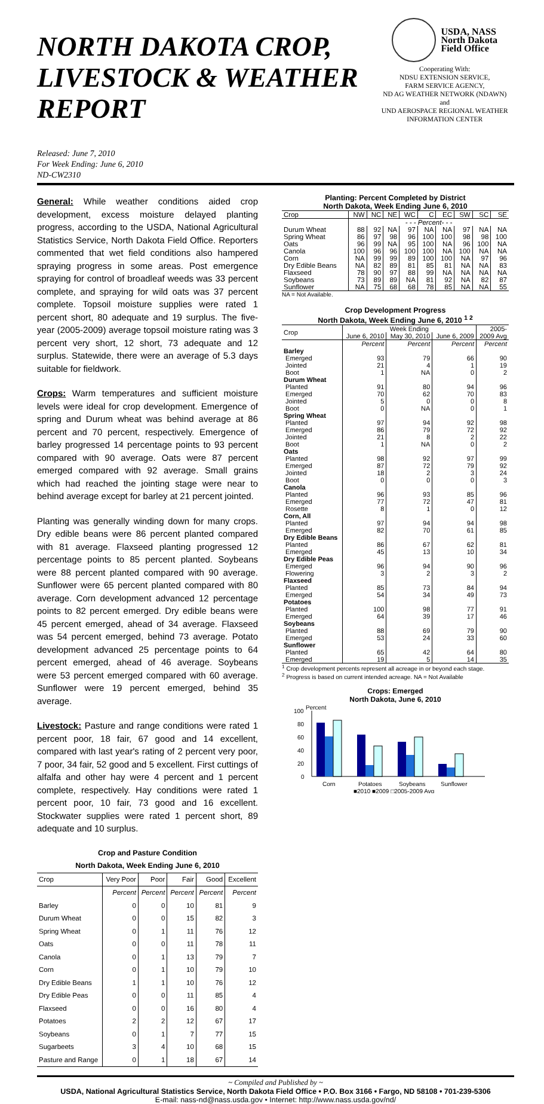NORTH DAKOTA CROP,
LIVESTOCK & WEATHER REPORT
Released: June 7, 2010
For Week Ending: June 6, 2010
ND-CW2310
USDA, NASS
North Dakota
Field Office
Cooperating With:
NDSU EXTENSION SERVICE,
FARM SERVICE AGENCY,
ND AG WEATHER NETWORK (NDAWN)
and
UND AEROSPACE REGIONAL WEATHER
INFORMATION CENTER
General: While weather conditions aided crop development, excess moisture delayed planting progress, according to the USDA, National Agricultural Statistics Service, North Dakota Field Office. Reporters commented that wet field conditions also hampered spraying progress in some areas. Post emergence spraying for control of broadleaf weeds was 33 percent complete, and spraying for wild oats was 37 percent complete. Topsoil moisture supplies were rated 1 percent short, 80 adequate and 19 surplus. The five-year (2005-2009) average topsoil moisture rating was 3 percent very short, 12 short, 73 adequate and 12 surplus. Statewide, there were an average of 5.3 days suitable for fieldwork.
Crops: Warm temperatures and sufficient moisture levels were ideal for crop development. Emergence of spring and Durum wheat was behind average at 86 percent and 70 percent, respectively. Emergence of barley progressed 14 percentage points to 93 percent compared with 90 average. Oats were 87 percent emerged compared with 92 average. Small grains which had reached the jointing stage were near to behind average except for barley at 21 percent jointed.
Planting was generally winding down for many crops. Dry edible beans were 86 percent planted compared with 81 average. Flaxseed planting progressed 12 percentage points to 85 percent planted. Soybeans were 88 percent planted compared with 90 average. Sunflower were 65 percent planted compared with 80 average. Corn development advanced 12 percentage points to 82 percent emerged. Dry edible beans were 45 percent emerged, ahead of 34 average. Flaxseed was 54 percent emerged, behind 73 average. Potato development advanced 25 percentage points to 64 percent emerged, ahead of 46 average. Soybeans were 53 percent emerged compared with 60 average. Sunflower were 19 percent emerged, behind 35 average.
Livestock: Pasture and range conditions were rated 1 percent poor, 18 fair, 67 good and 14 excellent, compared with last year's rating of 2 percent very poor, 7 poor, 34 fair, 52 good and 5 excellent. First cuttings of alfalfa and other hay were 4 percent and 1 percent complete, respectively. Hay conditions were rated 1 percent poor, 10 fair, 73 good and 16 excellent. Stockwater supplies were rated 1 percent short, 89 adequate and 10 surplus.
Crop and Pasture Condition
North Dakota, Week Ending June 6, 2010
| Crop | Very Poor | Poor | Fair | Good | Excellent |
| --- | --- | --- | --- | --- | --- |
| | Percent | Percent | Percent | Percent | Percent |
| Barley | 0 | 0 | 10 | 81 | 9 |
| Durum Wheat | 0 | 0 | 15 | 82 | 3 |
| Spring Wheat | 0 | 1 | 11 | 76 | 12 |
| Oats | 0 | 0 | 11 | 78 | 11 |
| Canola | 0 | 1 | 13 | 79 | 7 |
| Corn | 0 | 1 | 10 | 79 | 10 |
| Dry Edible Beans | 1 | 1 | 10 | 76 | 12 |
| Dry Edible Peas | 0 | 0 | 11 | 85 | 4 |
| Flaxseed | 0 | 0 | 16 | 80 | 4 |
| Potatoes | 2 | 2 | 12 | 67 | 17 |
| Soybeans | 0 | 1 | 7 | 77 | 15 |
| Sugarbeets | 3 | 4 | 10 | 68 | 15 |
| Pasture and Range | 0 | 1 | 18 | 67 | 14 |
Planting: Percent Completed by District
North Dakota, Week Ending June 6, 2010
| Crop | NW | NC | NE | WC | C | EC | SW | SC | SE |
| --- | --- | --- | --- | --- | --- | --- | --- | --- | --- |
| | - - - Percent- - - | | | | | | | | |
| Durum Wheat | 88 | 92 | NA | 97 | NA | NA | 97 | NA | NA |
| Spring Wheat | 86 | 97 | 98 | 96 | 100 | 100 | 98 | 98 | 100 |
| Oats | 96 | 99 | NA | 95 | 100 | NA | 96 | 100 | NA |
| Canola | 100 | 96 | 96 | 100 | 100 | NA | 100 | NA | NA |
| Corn | NA | 99 | 99 | 89 | 100 | 100 | NA | 97 | 96 |
| Dry Edible Beans | NA | 82 | 89 | 81 | 85 | 81 | NA | NA | 83 |
| Flaxseed | 78 | 90 | 97 | 88 | 99 | NA | NA | NA | NA |
| Soybeans | 73 | 89 | 89 | NA | 81 | 92 | NA | 82 | 87 |
| Sunflower | NA | 75 | 68 | 68 | 78 | 85 | NA | NA | 55 |
NA = Not Available.
Crop Development Progress
North Dakota, Week Ending June 6, 2010 <sup>1 2</sup>
| Crop | Week Ending | | | 2005- |
| --- | --- | --- | --- | --- |
| | June 6, 2010 | May 30, 2010 | June 6, 2009 | 2009 Avg |
| | Percent | Percent | Percent | Percent |
| Barley | | | | |
| Emerged | 93 | 79 | 66 | 90 |
| Jointed | 21 | 4 | 1 | 19 |
| Boot | 1 | NA | 0 | 2 |
| Durum Wheat | | | | |
| Planted | 91 | 80 | 94 | 96 |
| Emerged | 70 | 62 | 70 | 83 |
| Jointed | 5 | 0 | 0 | 8 |
| Boot | 0 | NA | 0 | 1 |
| Spring Wheat | | | | |
| Planted | 97 | 94 | 92 | 98 |
| Emerged | 86 | 79 | 72 | 92 |
| Jointed | 21 | 8 | 2 | 22 |
| Boot | 1 | NA | 0 | 2 |
| Oats | | | | |
| Planted | 98 | 92 | 97 | 99 |
| Emerged | 87 | 72 | 79 | 92 |
| Jointed | 18 | 2 | 3 | 24 |
| Boot | 0 | 0 | 0 | 3 |
| Canola | | | | |
| Planted | 96 | 93 | 85 | 96 |
| Emerged | 77 | 72 | 47 | 81 |
| Rosette | 8 | 1 | 0 | 12 |
| Corn, All | | | | |
| Planted | 97 | 94 | 94 | 98 |
| Emerged | 82 | 70 | 61 | 85 |
| Dry Edible Beans | | | | |
| Planted | 86 | 67 | 62 | 81 |
| Emerged | 45 | 13 | 10 | 34 |
| Dry Edible Peas | | | | |
| Emerged | 96 | 94 | 90 | 96 |
| Flowering | 3 | 2 | 3 | 2 |
| Flaxseed | | | | |
| Planted | 85 | 73 | 84 | 94 |
| Emerged | 54 | 34 | 49 | 73 |
| Potatoes | | | | |
| Planted | 100 | 98 | 77 | 91 |
| Emerged | 64 | 39 | 17 | 46 |
| Soybeans | | | | |
| Planted | 88 | 69 | 79 | 90 |
| Emerged | 53 | 24 | 33 | 60 |
| Sunflower | | | | |
| Planted | 65 | 42 | 64 | 80 |
| Emerged | 19 | 5 | 14 | 35 |
<sup>1</sup> Crop development percents represent all acreage in or beyond each stage.
<sup>2</sup> Progress is based on current intended acreage. NA = Not Available
Crops: Emerged
North Dakota, June 6, 2010
Percent
100
80
60
40
20
0
Corn
Potatoes
Soybeans
Sunflower
■2010 ■2009 □2005-2009 Avg
~ Compiled and Published by ~
USDA, National Agricultural Statistics Service, North Dakota Field Office • P.O. Box 3166 • Fargo, ND 58108 • 701-239-5306
E-mail: nass-nd@nass.usda.gov • Internet: http://www.nass.usda.gov/nd/